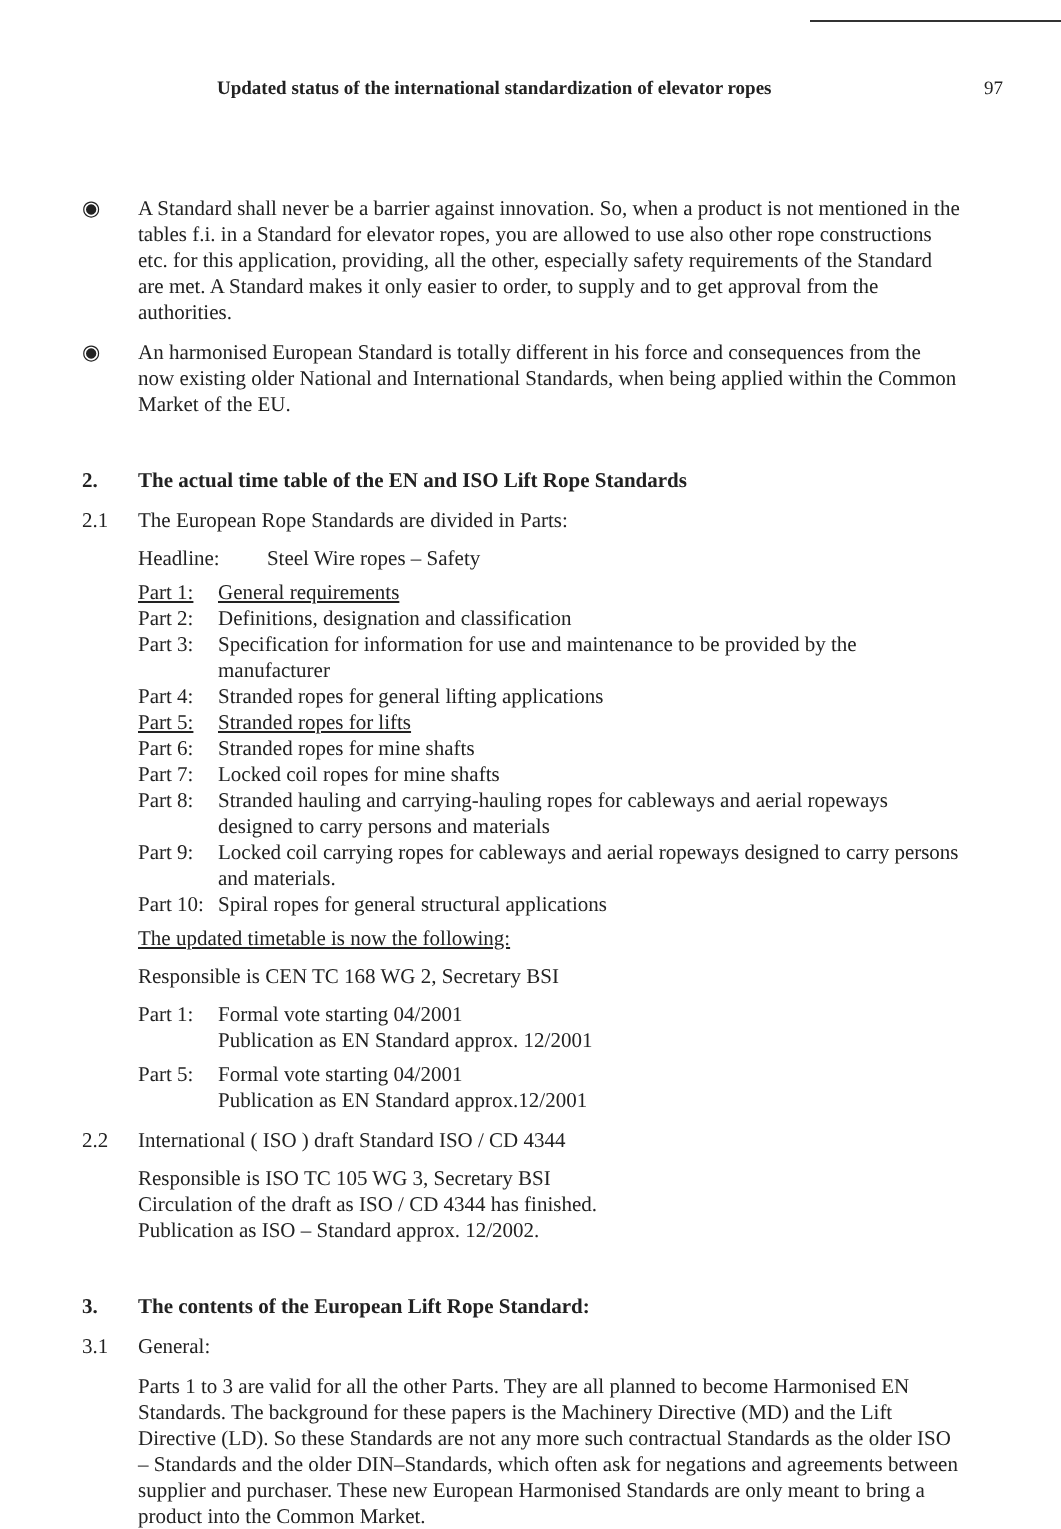Updated status of the international standardization of elevator ropes 97
◉ A Standard shall never be a barrier against innovation. So, when a product is not mentioned in the tables f.i. in a Standard for elevator ropes, you are allowed to use also other rope constructions etc. for this application, providing, all the other, especially safety requirements of the Standard are met. A Standard makes it only easier to order, to supply and to get approval from the authorities.
◉ An harmonised European Standard is totally different in his force and consequences from the now existing older National and International Standards, when being applied within the Common Market of the EU.
2. The actual time table of the EN and ISO Lift Rope Standards
2.1 The European Rope Standards are divided in Parts:
Headline: Steel Wire ropes – Safety
Part 1: General requirements
Part 2: Definitions, designation and classification
Part 3: Specification for information for use and maintenance to be provided by the manufacturer
Part 4: Stranded ropes for general lifting applications
Part 5: Stranded ropes for lifts
Part 6: Stranded ropes for mine shafts
Part 7: Locked coil ropes for mine shafts
Part 8: Stranded hauling and carrying-hauling ropes for cableways and aerial ropeways designed to carry persons and materials
Part 9: Locked coil carrying ropes for cableways and aerial ropeways designed to carry persons and materials.
Part 10: Spiral ropes for general structural applications
The updated timetable is now the following:
Responsible is CEN TC 168 WG 2, Secretary BSI
Part 1: Formal vote starting 04/2001
Publication as EN Standard approx. 12/2001
Part 5: Formal vote starting 04/2001
Publication as EN Standard approx.12/2001
2.2 International ( ISO ) draft Standard ISO / CD 4344
Responsible is ISO TC 105 WG 3, Secretary BSI
Circulation of the draft as ISO / CD 4344 has finished.
Publication as ISO – Standard approx. 12/2002.
3. The contents of the European Lift Rope Standard:
3.1 General:
Parts 1 to 3 are valid for all the other Parts. They are all planned to become Harmonised EN Standards. The background for these papers is the Machinery Directive (MD) and the Lift Directive (LD). So these Standards are not any more such contractual Standards as the older ISO – Standards and the older DIN–Standards, which often ask for negations and agreements between supplier and purchaser. These new European Harmonised Standards are only meant to bring a product into the Common Market.